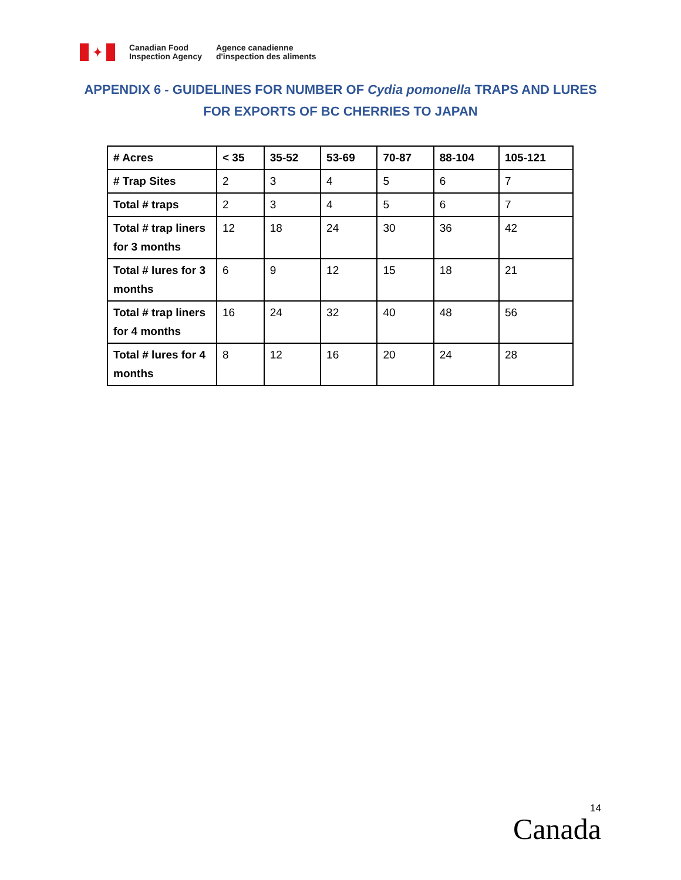✦
Canadian Food
Inspection Agency
Agence canadienne
d'inspection des aliments
APPENDIX 6 - GUIDELINES FOR NUMBER OF Cydia pomonella TRAPS AND LURES
FOR EXPORTS OF BC CHERRIES TO JAPAN
| # Acres | < 35 | 35-52 | 53-69 | 70-87 | 88-104 | 105-121 |
| --- | --- | --- | --- | --- | --- | --- |
| # Trap Sites | 2 | 3 | 4 | 5 | 6 | 7 |
| Total # traps | 2 | 3 | 4 | 5 | 6 | 7 |
| Total # trap liners for 3 months | 12 | 18 | 24 | 30 | 36 | 42 |
| Total # lures for 3 months | 6 | 9 | 12 | 15 | 18 | 21 |
| Total # trap liners for 4 months | 16 | 24 | 32 | 40 | 48 | 56 |
| Total # lures for 4 months | 8 | 12 | 16 | 20 | 24 | 28 |
14
Canada